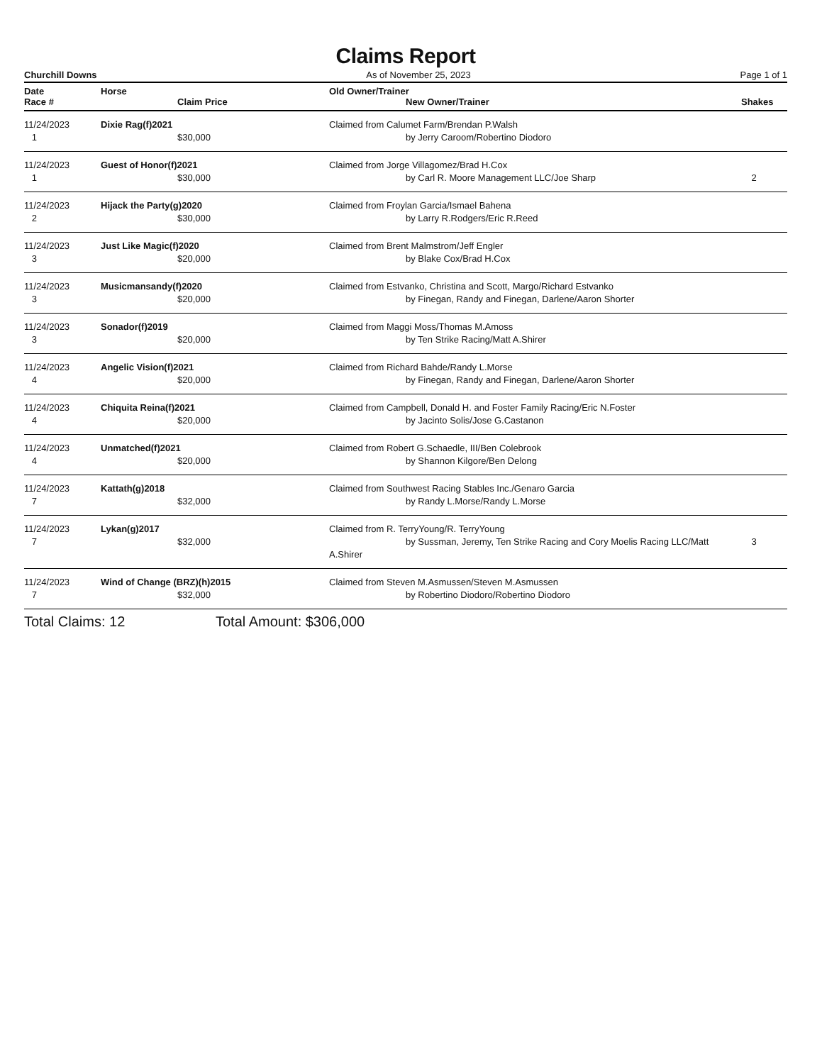Claims Report
Churchill Downs As of November 25, 2023 Page 1 of 1
| Date Race # | Horse Claim Price | Old Owner/Trainer New Owner/Trainer | Shakes |
| --- | --- | --- | --- |
| 11/24/2023 1 | Dixie Rag(f)2021 $30,000 | Claimed from Calumet Farm/Brendan P.Walsh by Jerry Caroom/Robertino Diodoro | |
| 11/24/2023 1 | Guest of Honor(f)2021 $30,000 | Claimed from Jorge Villagomez/Brad H.Cox by Carl R. Moore Management LLC/Joe Sharp | 2 |
| 11/24/2023 2 | Hijack the Party(g)2020 $30,000 | Claimed from Froylan Garcia/Ismael Bahena by Larry R.Rodgers/Eric R.Reed | |
| 11/24/2023 3 | Just Like Magic(f)2020 $20,000 | Claimed from Brent Malmstrom/Jeff Engler by Blake Cox/Brad H.Cox | |
| 11/24/2023 3 | Musicmansandy(f)2020 $20,000 | Claimed from Estvanko, Christina and Scott, Margo/Richard Estvanko by Finegan, Randy and Finegan, Darlene/Aaron Shorter | |
| 11/24/2023 3 | Sonador(f)2019 $20,000 | Claimed from Maggi Moss/Thomas M.Amoss by Ten Strike Racing/Matt A.Shirer | |
| 11/24/2023 4 | Angelic Vision(f)2021 $20,000 | Claimed from Richard Bahde/Randy L.Morse by Finegan, Randy and Finegan, Darlene/Aaron Shorter | |
| 11/24/2023 4 | Chiquita Reina(f)2021 $20,000 | Claimed from Campbell, Donald H. and Foster Family Racing/Eric N.Foster by Jacinto Solis/Jose G.Castanon | |
| 11/24/2023 4 | Unmatched(f)2021 $20,000 | Claimed from Robert G.Schaedle, III/Ben Colebrook by Shannon Kilgore/Ben Delong | |
| 11/24/2023 7 | Kattath(g)2018 $32,000 | Claimed from Southwest Racing Stables Inc./Genaro Garcia by Randy L.Morse/Randy L.Morse | |
| 11/24/2023 7 | Lykan(g)2017 $32,000 | Claimed from R. TerryYoung/R. TerryYoung by Sussman, Jeremy, Ten Strike Racing and Cory Moelis Racing LLC/Matt A.Shirer | 3 |
| 11/24/2023 7 | Wind of Change (BRZ)(h)2015 $32,000 | Claimed from Steven M.Asmussen/Steven M.Asmussen by Robertino Diodoro/Robertino Diodoro | |
Total Claims: 12 Total Amount: $306,000